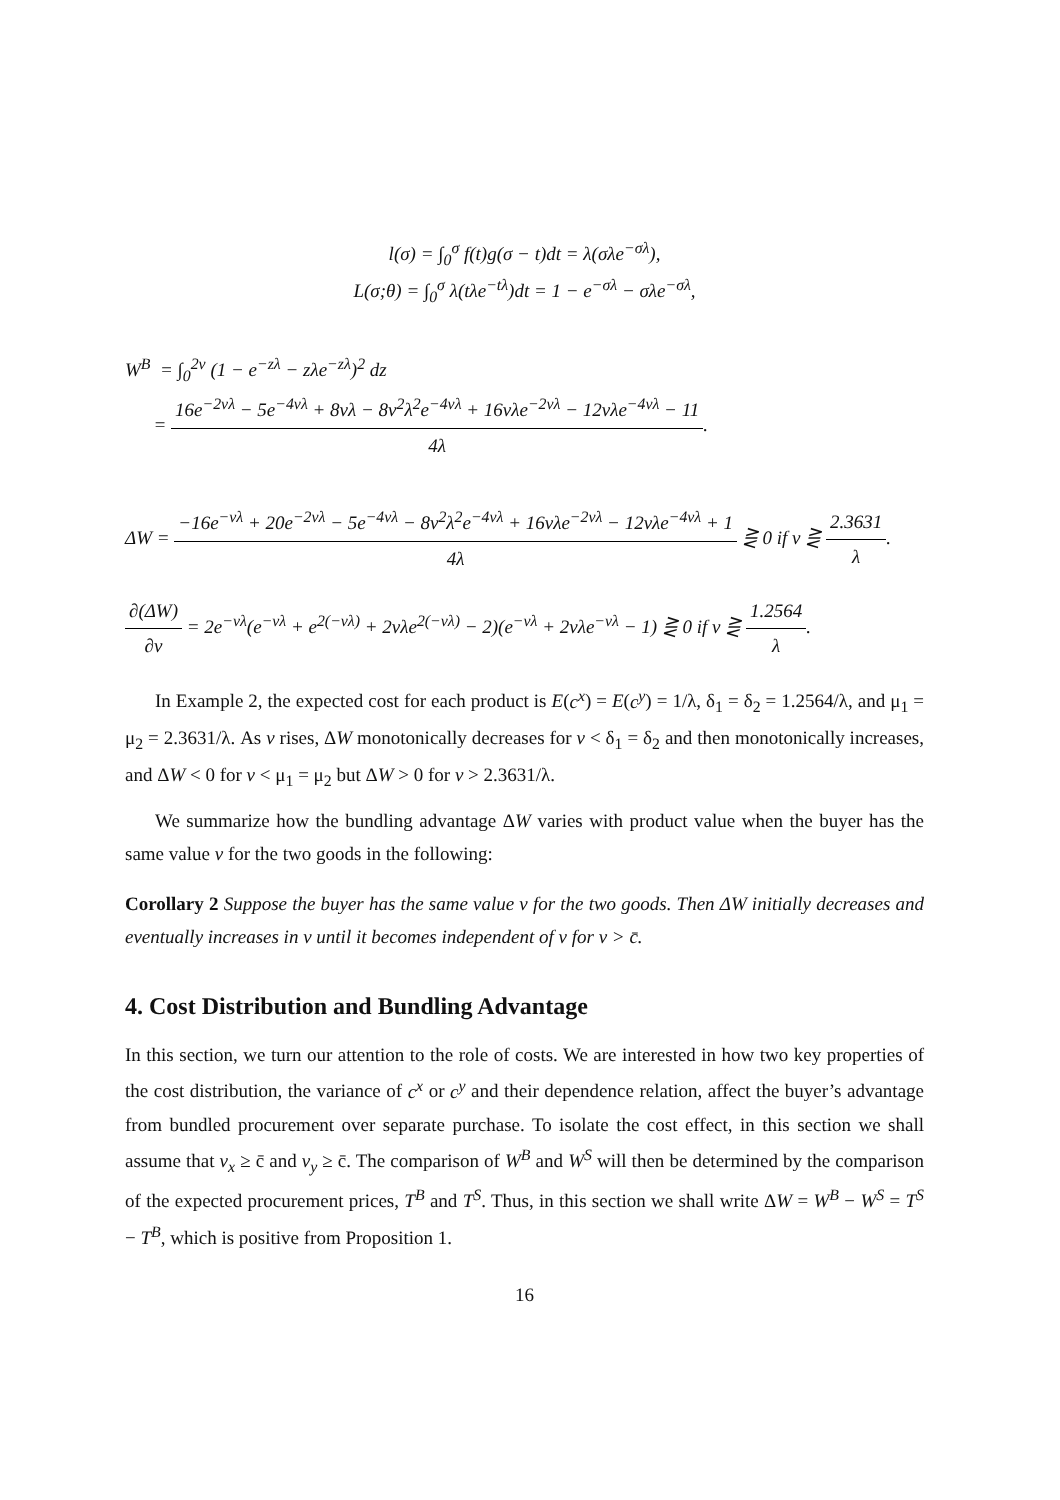l(σ) = ∫<sub>0</sub><sup>σ</sup> f(t)g(σ − t)dt = λ(σλe<sup>−σλ</sup>),
L(σ;θ) = ∫<sub>0</sub><sup>σ</sup> λ(tλe<sup>−tλ</sup>)dt = 1 − e<sup>−σλ</sup> − σλe<sup>−σλ</sup>,
W<sup>B</sup> = ∫<sub>0</sub><sup>2v</sup> (1 − e<sup>−zλ</sup> − zλe<sup>−zλ</sup>)<sup>2</sup> dz
= 16e<sup>−2vλ</sup> − 5e<sup>−4vλ</sup> + 8vλ − 8v<sup>2</sup>λ<sup>2</sup>e<sup>−4vλ</sup> + 16vλe<sup>−2vλ</sup> − 12vλe<sup>−4vλ</sup> − 11 4λ.
ΔW = −16e<sup>−vλ</sup> + 20e<sup>−2vλ</sup> − 5e<sup>−4vλ</sup> − 8v<sup>2</sup>λ<sup>2</sup>e<sup>−4vλ</sup> + 16vλe<sup>−2vλ</sup> − 12vλe<sup>−4vλ</sup> + 1 4λ ⋛ 0 if v ⋛ 2.3631 λ.
∂(ΔW) ∂v = 2e<sup>−vλ</sup>(e<sup>−vλ</sup> + e<sup>2(−vλ)</sup> + 2vλe<sup>2(−vλ)</sup> − 2)(e<sup>−vλ</sup> + 2vλe<sup>−vλ</sup> − 1) ⋛ 0 if v ⋛ 1.2564 λ.
In Example 2, the expected cost for each product is E(c<sup>x</sup>) = E(c<sup>y</sup>) = 1/λ, δ<sub>1</sub> = δ<sub>2</sub> = 1.2564/λ, and μ<sub>1</sub> = μ<sub>2</sub> = 2.3631/λ. As v rises, ΔW monotonically decreases for v < δ<sub>1</sub> = δ<sub>2</sub> and then monotonically increases, and ΔW < 0 for v < μ<sub>1</sub> = μ<sub>2</sub> but ΔW > 0 for v > 2.3631/λ.
We summarize how the bundling advantage ΔW varies with product value when the buyer has the same value v for the two goods in the following:
Corollary 2 Suppose the buyer has the same value v for the two goods. Then ΔW initially decreases and eventually increases in v until it becomes independent of v for v > c̄.
4. Cost Distribution and Bundling Advantage
In this section, we turn our attention to the role of costs. We are interested in how two key properties of the cost distribution, the variance of c<sup>x</sup> or c<sup>y</sup> and their dependence relation, affect the buyer’s advantage from bundled procurement over separate purchase. To isolate the cost effect, in this section we shall assume that v<sub>x</sub> ≥ c̄ and v<sub>y</sub> ≥ c̄. The comparison of W<sup>B</sup> and W<sup>S</sup> will then be determined by the comparison of the expected procurement prices, T<sup>B</sup> and T<sup>S</sup>. Thus, in this section we shall write ΔW = W<sup>B</sup> − W<sup>S</sup> = T<sup>S</sup> − T<sup>B</sup>, which is positive from Proposition 1.
16